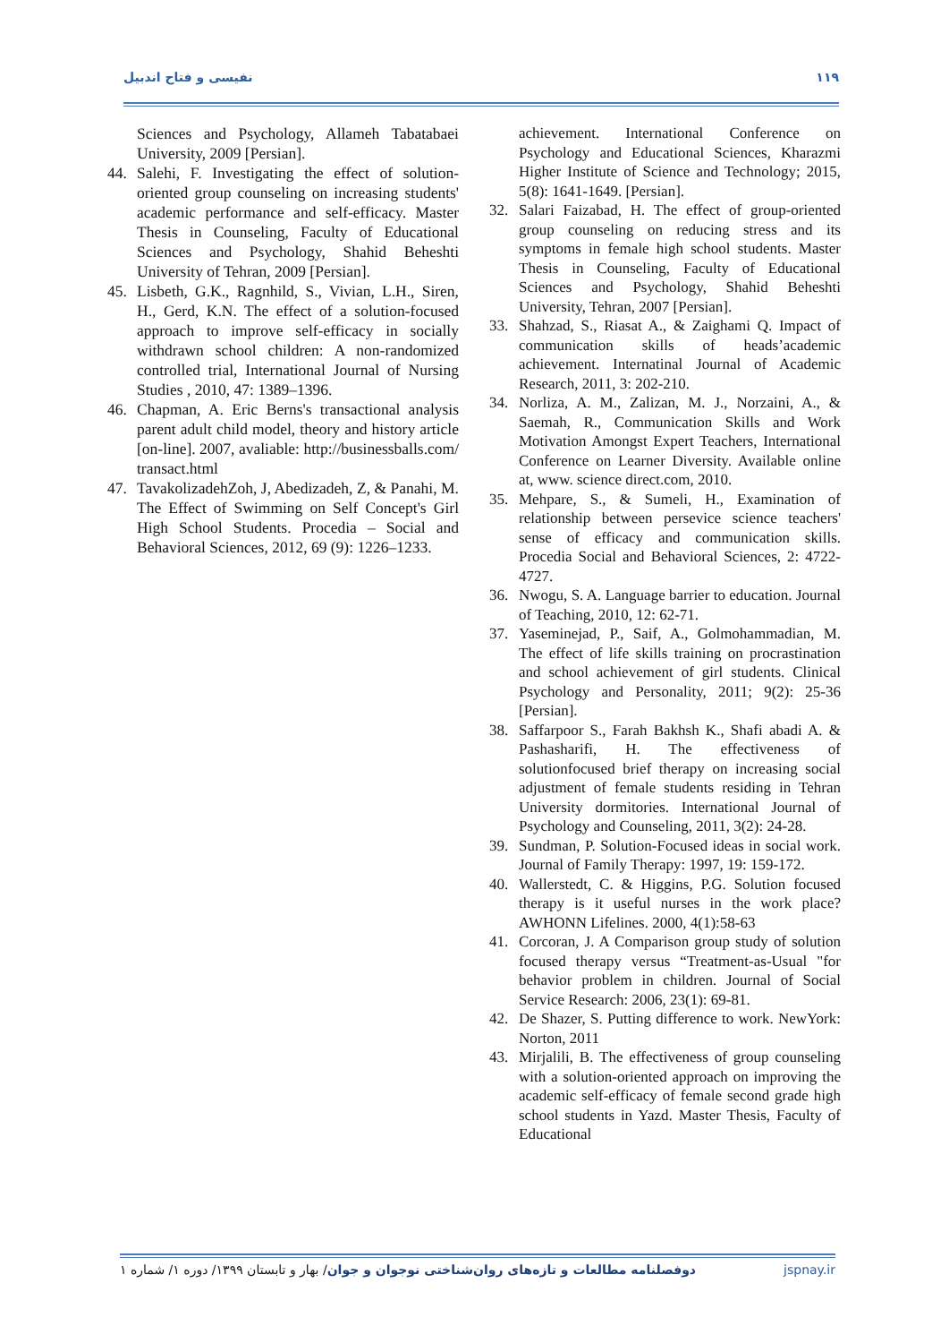نفیسی و فتاح اندبیل ۱۱۹
Sciences and Psychology, Allameh Tabatabaei University, 2009 [Persian].
44. Salehi, F. Investigating the effect of solution-oriented group counseling on increasing students' academic performance and self-efficacy. Master Thesis in Counseling, Faculty of Educational Sciences and Psychology, Shahid Beheshti University of Tehran, 2009 [Persian].
45. Lisbeth, G.K., Ragnhild, S., Vivian, L.H., Siren, H., Gerd, K.N. The effect of a solution-focused approach to improve self-efficacy in socially withdrawn school children: A non-randomized controlled trial, International Journal of Nursing Studies , 2010, 47: 1389–1396.
46. Chapman, A. Eric Berns's transactional analysis parent adult child model, theory and history article [on-line]. 2007, avaliable: http://businessballs.com/ transact.html
47. TavakolizadehZoh, J, Abedizadeh, Z, & Panahi, M. The Effect of Swimming on Self Concept's Girl High School Students. Procedia – Social and Behavioral Sciences, 2012, 69 (9): 1226–1233.
achievement. International Conference on Psychology and Educational Sciences, Kharazmi Higher Institute of Science and Technology; 2015, 5(8): 1641-1649. [Persian].
32. Salari Faizabad, H. The effect of group-oriented group counseling on reducing stress and its symptoms in female high school students. Master Thesis in Counseling, Faculty of Educational Sciences and Psychology, Shahid Beheshti University, Tehran, 2007 [Persian].
33. Shahzad, S., Riasat A., & Zaighami Q. Impact of communication skills of heads’academic achievement. Internatinal Journal of Academic Research, 2011, 3: 202-210.
34. Norliza, A. M., Zalizan, M. J., Norzaini, A., & Saemah, R., Communication Skills and Work Motivation Amongst Expert Teachers, International Conference on Learner Diversity. Available online at, www. science direct.com, 2010.
35. Mehpare, S., & Sumeli, H., Examination of relationship between persevice science teachers' sense of efficacy and communication skills. Procedia Social and Behavioral Sciences, 2: 4722-4727.
36. Nwogu, S. A. Language barrier to education. Journal of Teaching, 2010, 12: 62-71.
37. Yaseminejad, P., Saif, A., Golmohammadian, M. The effect of life skills training on procrastination and school achievement of girl students. Clinical Psychology and Personality, 2011; 9(2): 25-36 [Persian].
38. Saffarpoor S., Farah Bakhsh K., Shafi abadi A. & Pashasharifi, H. The effectiveness of solutionfocused brief therapy on increasing social adjustment of female students residing in Tehran University dormitories. International Journal of Psychology and Counseling, 2011, 3(2): 24-28.
39. Sundman, P. Solution-Focused ideas in social work. Journal of Family Therapy: 1997, 19: 159-172.
40. Wallerstedt, C. & Higgins, P.G. Solution focused therapy is it useful nurses in the work place? AWHONN Lifelines. 2000, 4(1):58-63
41. Corcoran, J. A Comparison group study of solution focused therapy versus “Treatment-as-Usual "for behavior problem in children. Journal of Social Service Research: 2006, 23(1): 69-81.
42. De Shazer, S. Putting difference to work. NewYork: Norton, 2011
43. Mirjalili, B. The effectiveness of group counseling with a solution-oriented approach on improving the academic self-efficacy of female second grade high school students in Yazd. Master Thesis, Faculty of Educational
دوفصلنامه مطالعات و تازه‌های روان‌شناختی نوجوان و جوان/ بهار و تابستان ۱۳۹۹/ دوره ۱/ شماره ۱ jspnay.ir